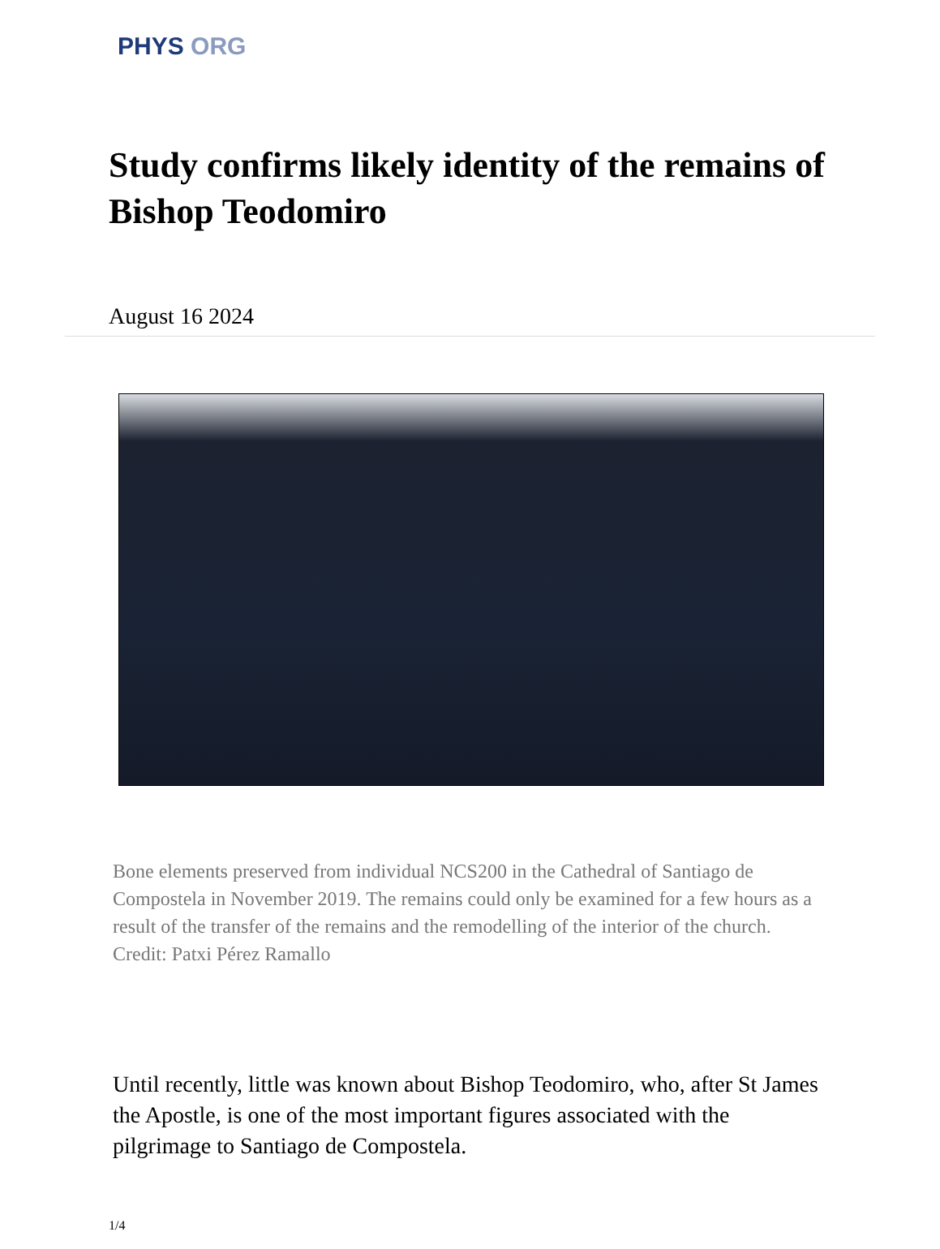PHYS ORG
Study confirms likely identity of the remains of Bishop Teodomiro
August 16 2024
Bone elements preserved from individual NCS200 in the Cathedral of Santiago de Compostela in November 2019. The remains could only be examined for a few hours as a result of the transfer of the remains and the remodelling of the interior of the church. Credit: Patxi Pérez Ramallo
Until recently, little was known about Bishop Teodomiro, who, after St James the Apostle, is one of the most important figures associated with the pilgrimage to Santiago de Compostela.
1/4